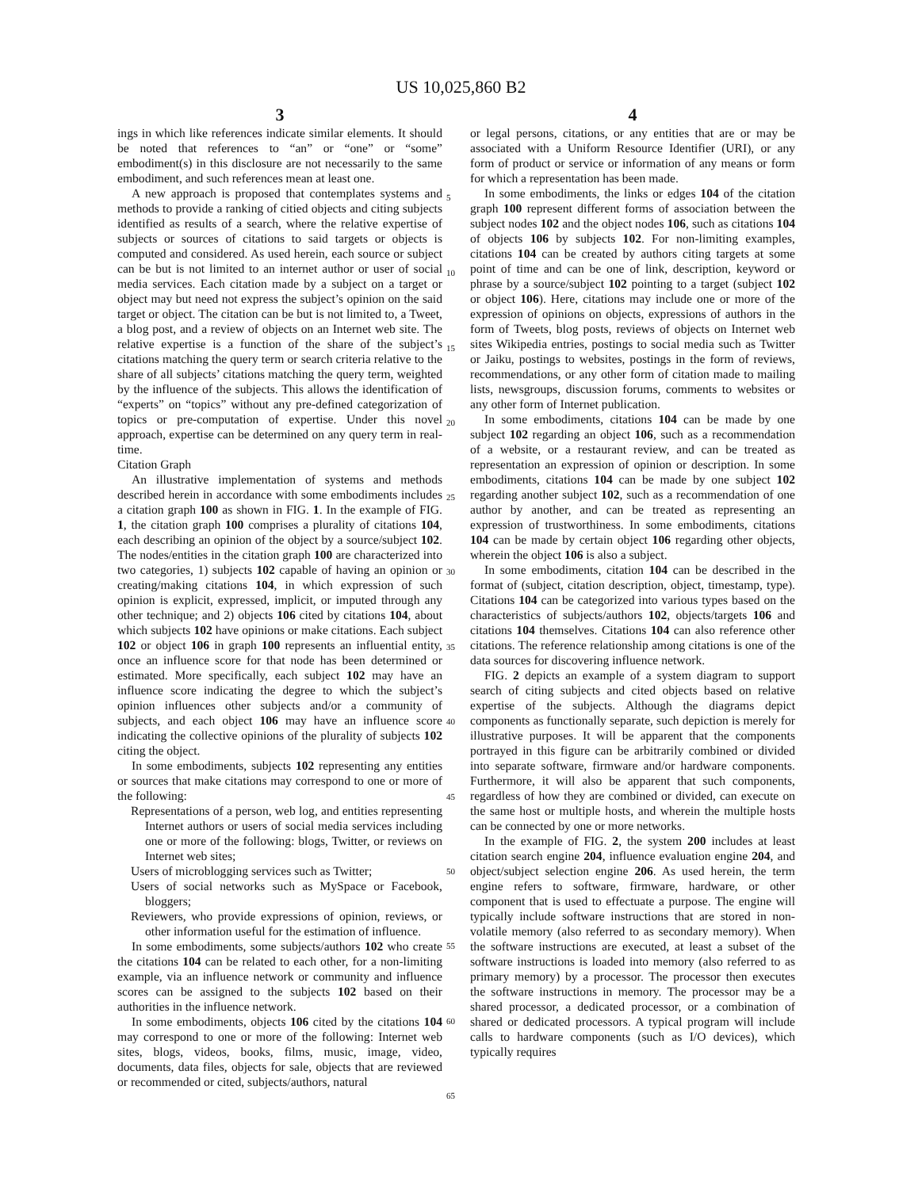US 10,025,860 B2
3
ings in which like references indicate similar elements. It should be noted that references to “an” or “one” or “some” embodiment(s) in this disclosure are not necessarily to the same embodiment, and such references mean at least one.
A new approach is proposed that contemplates systems and methods to provide a ranking of citied objects and citing subjects identified as results of a search, where the relative expertise of subjects or sources of citations to said targets or objects is computed and considered. As used herein, each source or subject can be but is not limited to an internet author or user of social media services. Each citation made by a subject on a target or object may but need not express the subject’s opinion on the said target or object. The citation can be but is not limited to, a Tweet, a blog post, and a review of objects on an Internet web site. The relative expertise is a function of the share of the subject’s citations matching the query term or search criteria relative to the share of all subjects’ citations matching the query term, weighted by the influence of the subjects. This allows the identification of “experts” on “topics” without any pre-defined categorization of topics or pre-computation of expertise. Under this novel approach, expertise can be determined on any query term in real-time.
Citation Graph
An illustrative implementation of systems and methods described herein in accordance with some embodiments includes a citation graph 100 as shown in FIG. 1. In the example of FIG. 1, the citation graph 100 comprises a plurality of citations 104, each describing an opinion of the object by a source/subject 102. The nodes/entities in the citation graph 100 are characterized into two categories, 1) subjects 102 capable of having an opinion or creating/making citations 104, in which expression of such opinion is explicit, expressed, implicit, or imputed through any other technique; and 2) objects 106 cited by citations 104, about which subjects 102 have opinions or make citations. Each subject 102 or object 106 in graph 100 represents an influential entity, once an influence score for that node has been determined or estimated. More specifically, each subject 102 may have an influence score indicating the degree to which the subject’s opinion influences other subjects and/or a community of subjects, and each object 106 may have an influence score indicating the collective opinions of the plurality of subjects 102 citing the object.
In some embodiments, subjects 102 representing any entities or sources that make citations may correspond to one or more of the following:
Representations of a person, web log, and entities representing Internet authors or users of social media services including one or more of the following: blogs, Twitter, or reviews on Internet web sites;
Users of microblogging services such as Twitter;
Users of social networks such as MySpace or Facebook, bloggers;
Reviewers, who provide expressions of opinion, reviews, or other information useful for the estimation of influence.
In some embodiments, some subjects/authors 102 who create the citations 104 can be related to each other, for a non-limiting example, via an influence network or community and influence scores can be assigned to the subjects 102 based on their authorities in the influence network.
In some embodiments, objects 106 cited by the citations 104 may correspond to one or more of the following: Internet web sites, blogs, videos, books, films, music, image, video, documents, data files, objects for sale, objects that are reviewed or recommended or cited, subjects/authors, natural
4
or legal persons, citations, or any entities that are or may be associated with a Uniform Resource Identifier (URI), or any form of product or service or information of any means or form for which a representation has been made.
In some embodiments, the links or edges 104 of the citation graph 100 represent different forms of association between the subject nodes 102 and the object nodes 106, such as citations 104 of objects 106 by subjects 102. For non-limiting examples, citations 104 can be created by authors citing targets at some point of time and can be one of link, description, keyword or phrase by a source/subject 102 pointing to a target (subject 102 or object 106). Here, citations may include one or more of the expression of opinions on objects, expressions of authors in the form of Tweets, blog posts, reviews of objects on Internet web sites Wikipedia entries, postings to social media such as Twitter or Jaiku, postings to websites, postings in the form of reviews, recommendations, or any other form of citation made to mailing lists, newsgroups, discussion forums, comments to websites or any other form of Internet publication.
In some embodiments, citations 104 can be made by one subject 102 regarding an object 106, such as a recommendation of a website, or a restaurant review, and can be treated as representation an expression of opinion or description. In some embodiments, citations 104 can be made by one subject 102 regarding another subject 102, such as a recommendation of one author by another, and can be treated as representing an expression of trustworthiness. In some embodiments, citations 104 can be made by certain object 106 regarding other objects, wherein the object 106 is also a subject.
In some embodiments, citation 104 can be described in the format of (subject, citation description, object, timestamp, type). Citations 104 can be categorized into various types based on the characteristics of subjects/authors 102, objects/targets 106 and citations 104 themselves. Citations 104 can also reference other citations. The reference relationship among citations is one of the data sources for discovering influence network.
FIG. 2 depicts an example of a system diagram to support search of citing subjects and cited objects based on relative expertise of the subjects. Although the diagrams depict components as functionally separate, such depiction is merely for illustrative purposes. It will be apparent that the components portrayed in this figure can be arbitrarily combined or divided into separate software, firmware and/or hardware components. Furthermore, it will also be apparent that such components, regardless of how they are combined or divided, can execute on the same host or multiple hosts, and wherein the multiple hosts can be connected by one or more networks.
In the example of FIG. 2, the system 200 includes at least citation search engine 204, influence evaluation engine 204, and object/subject selection engine 206. As used herein, the term engine refers to software, firmware, hardware, or other component that is used to effectuate a purpose. The engine will typically include software instructions that are stored in non-volatile memory (also referred to as secondary memory). When the software instructions are executed, at least a subset of the software instructions is loaded into memory (also referred to as primary memory) by a processor. The processor then executes the software instructions in memory. The processor may be a shared processor, a dedicated processor, or a combination of shared or dedicated processors. A typical program will include calls to hardware components (such as I/O devices), which typically requires
5
10
15
20
25
30
35
40
45
50
55
60
65